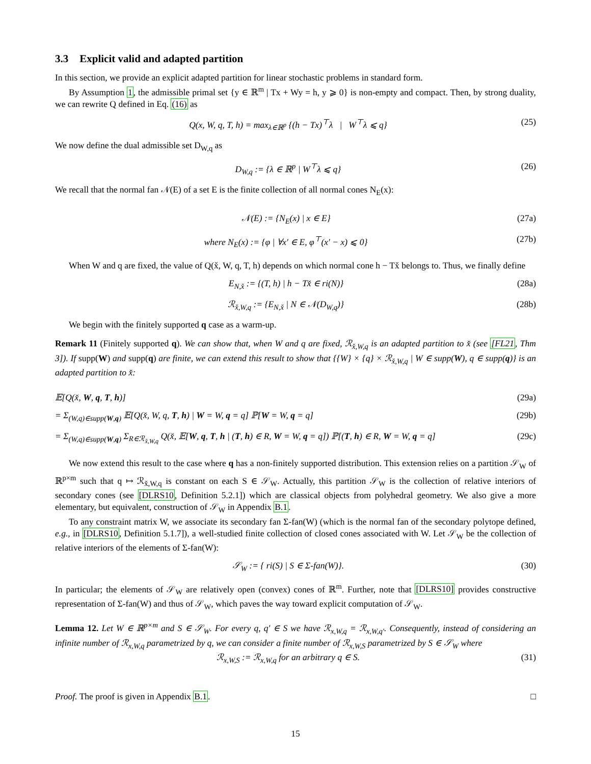3.3 Explicit valid and adapted partition
In this section, we provide an explicit adapted partition for linear stochastic problems in standard form.
By Assumption 1, the admissible primal set {y ∈ ℝ<sup>m</sup> | Tx + Wy = h, y ⩾ 0} is non-empty and compact. Then, by strong duality, we can rewrite Q defined in Eq. (16) as
Q(x, W, q, T, h) = max<sub>λ∈ℝ<sup>p</sup></sub> {(h − Tx)<sup>⊤</sup>λ | W<sup>⊤</sup>λ ⩽ q} (25)
We now define the dual admissible set D<sub>W,q</sub> as
D<sub>W,q</sub> := {λ ∈ ℝ<sup>p</sup> | W<sup>⊤</sup>λ ⩽ q} (26)
We recall that the normal fan 𝒩(E) of a set E is the finite collection of all normal cones N<sub>E</sub>(x):
𝒩(E) := {N<sub>E</sub>(x) | x ∈ E} (27a)
where N<sub>E</sub>(x) := {φ | ∀x′ ∈ E, φ<sup>⊤</sup>(x′ − x) ⩽ 0} (27b)
When W and q are fixed, the value of Q(x̌, W, q, T, h) depends on which normal cone h − Tx̌ belongs to. Thus, we finally define
E<sub>N,x̌</sub> := {(T, h) | h − Tx̌ ∈ ri(N)} (28a)
ℛ<sub>x̌,W,q</sub> := {E<sub>N,x̌</sub> | N ∈ 𝒩(D<sub>W,q</sub>)} (28b)
We begin with the finitely supported q case as a warm-up.
Remark 11 (Finitely supported q). We can show that, when W and q are fixed, ℛ<sub>x̌,W,q</sub> is an adapted partition to x̌ (see [FL21, Thm 3]). If supp(W) and supp(q) are finite, we can extend this result to show that {{W} × {q} × ℛ<sub>x̌,W,q</sub> | W ∈ supp(W), q ∈ supp(q)} is an adapted partition to x̌:
𝔼[Q(x̌, W, q, T, h)] (29a)
= Σ<sub>(W,q)∈supp(W,q)</sub> 𝔼[Q(x̌, W, q, T, h) | W = W, q = q] ℙ[W = W, q = q] (29b)
= Σ<sub>(W,q)∈supp(W,q)</sub> Σ<sub>R∈ℛ<sub>x̌,W,q</sub></sub> Q(x̌, 𝔼[W, q, T, h | (T, h) ∈ R, W = W, q = q]) ℙ[(T, h) ∈ R, W = W, q = q] (29c)
We now extend this result to the case where q has a non-finitely supported distribution. This extension relies on a partition 𝒮<sub>W</sub> of ℝ<sup>p×m</sup> such that q ↦ ℛ<sub>x̌,W,q</sub> is constant on each S ∈ 𝒮<sub>W</sub>. Actually, this partition 𝒮<sub>W</sub> is the collection of relative interiors of secondary cones (see [DLRS10, Definition 5.2.1]) which are classical objects from polyhedral geometry. We also give a more elementary, but equivalent, construction of 𝒮<sub>W</sub> in Appendix B.1.
To any constraint matrix W, we associate its secondary fan Σ-fan(W) (which is the normal fan of the secondary polytope defined, e.g., in [DLRS10, Definition 5.1.7]), a well-studied finite collection of closed cones associated with W. Let 𝒮<sub>W</sub> be the collection of relative interiors of the elements of Σ-fan(W):
𝒮<sub>W</sub> := { ri(S) | S ∈ Σ-fan(W)}. (30)
In particular; the elements of 𝒮<sub>W</sub> are relatively open (convex) cones of ℝ<sup>m</sup>. Further, note that [DLRS10] provides constructive representation of Σ-fan(W) and thus of 𝒮<sub>W</sub>, which paves the way toward explicit computation of 𝒮<sub>W</sub>.
Lemma 12. Let W ∈ ℝ<sup>p×m</sup> and S ∈ 𝒮<sub>W</sub>. For every q, q′ ∈ S we have ℛ<sub>x,W,q</sub> = ℛ<sub>x,W,q′</sub>. Consequently, instead of considering an infinite number of ℛ<sub>x,W,q</sub> parametrized by q, we can consider a finite number of ℛ<sub>x,W,S</sub> parametrized by S ∈ 𝒮<sub>W</sub> where
ℛ<sub>x,W,S</sub> := ℛ<sub>x,W,q</sub> for an arbitrary q ∈ S. (31)
Proof. The proof is given in Appendix B.1. □
15